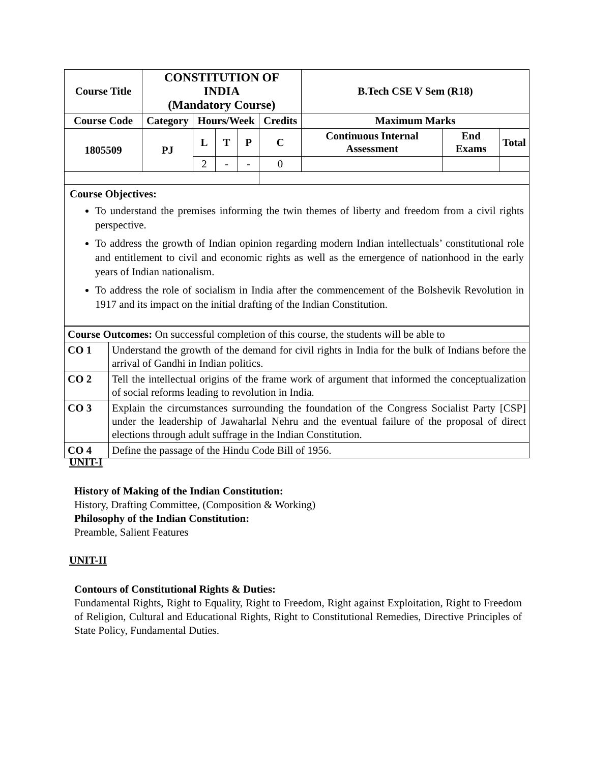| Course Title | CONSTITUTION OF INDIA (Mandatory Course) | | | | | B.Tech CSE V Sem (R18) | | |
| --- | --- | --- | --- | --- | --- | --- | --- | --- |
| Course Code | Category | Hours/Week | | | Credits | Maximum Marks | | |
| 1805509 | PJ | L | T | P | C | Continuous Internal Assessment | End Exams | Total |
| | | 2 | - | - | 0 | | | |
Course Objectives:
To understand the premises informing the twin themes of liberty and freedom from a civil rights perspective.
To address the growth of Indian opinion regarding modern Indian intellectuals’ constitutional role and entitlement to civil and economic rights as well as the emergence of nationhood in the early years of Indian nationalism.
To address the role of socialism in India after the commencement of the Bolshevik Revolution in 1917 and its impact on the initial drafting of the Indian Constitution.
| Course Outcomes: On successful completion of this course, the students will be able to | |
| CO 1 | Understand the growth of the demand for civil rights in India for the bulk of Indians before the arrival of Gandhi in Indian politics. |
| CO 2 | Tell the intellectual origins of the frame work of argument that informed the conceptualization of social reforms leading to revolution in India. |
| CO 3 | Explain the circumstances surrounding the foundation of the Congress Socialist Party [CSP] under the leadership of Jawaharlal Nehru and the eventual failure of the proposal of direct elections through adult suffrage in the Indian Constitution. |
| CO 4 | Define the passage of the Hindu Code Bill of 1956. |
UNIT-I
History of Making of the Indian Constitution:
History, Drafting Committee, (Composition & Working)
Philosophy of the Indian Constitution:
Preamble, Salient Features
UNIT-II
Contours of Constitutional Rights & Duties:
Fundamental Rights, Right to Equality, Right to Freedom, Right against Exploitation, Right to Freedom of Religion, Cultural and Educational Rights, Right to Constitutional Remedies, Directive Principles of State Policy, Fundamental Duties.